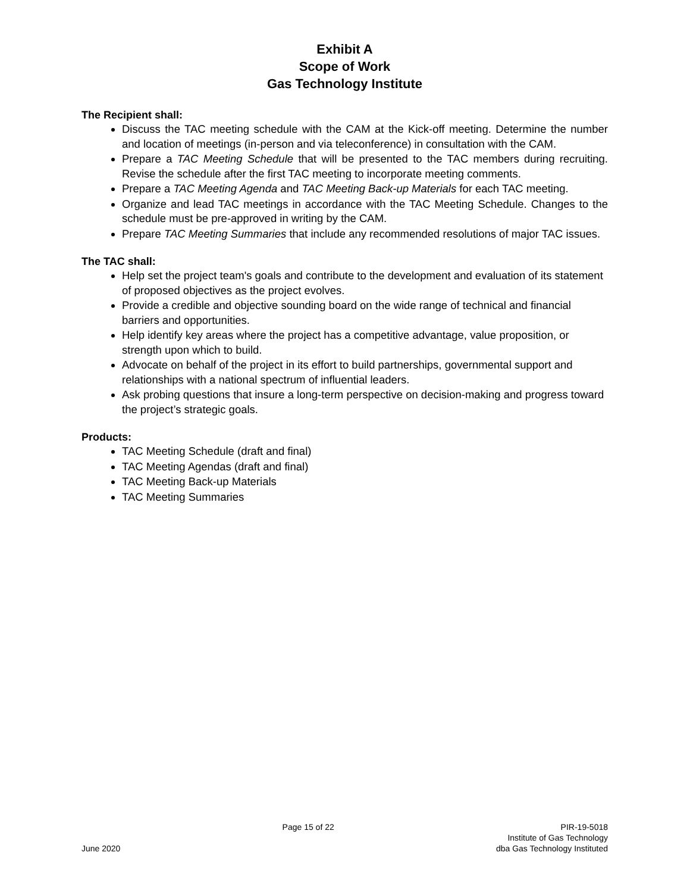Exhibit A
Scope of Work
Gas Technology Institute
The Recipient shall:
Discuss the TAC meeting schedule with the CAM at the Kick-off meeting. Determine the number and location of meetings (in-person and via teleconference) in consultation with the CAM.
Prepare a TAC Meeting Schedule that will be presented to the TAC members during recruiting. Revise the schedule after the first TAC meeting to incorporate meeting comments.
Prepare a TAC Meeting Agenda and TAC Meeting Back-up Materials for each TAC meeting.
Organize and lead TAC meetings in accordance with the TAC Meeting Schedule. Changes to the schedule must be pre-approved in writing by the CAM.
Prepare TAC Meeting Summaries that include any recommended resolutions of major TAC issues.
The TAC shall:
Help set the project team's goals and contribute to the development and evaluation of its statement of proposed objectives as the project evolves.
Provide a credible and objective sounding board on the wide range of technical and financial barriers and opportunities.
Help identify key areas where the project has a competitive advantage, value proposition, or strength upon which to build.
Advocate on behalf of the project in its effort to build partnerships, governmental support and relationships with a national spectrum of influential leaders.
Ask probing questions that insure a long-term perspective on decision-making and progress toward the project’s strategic goals.
Products:
TAC Meeting Schedule (draft and final)
TAC Meeting Agendas (draft and final)
TAC Meeting Back-up Materials
TAC Meeting Summaries
June 2020 Page 15 of 22 PIR-19-5018
Institute of Gas Technology
dba Gas Technology Instituted